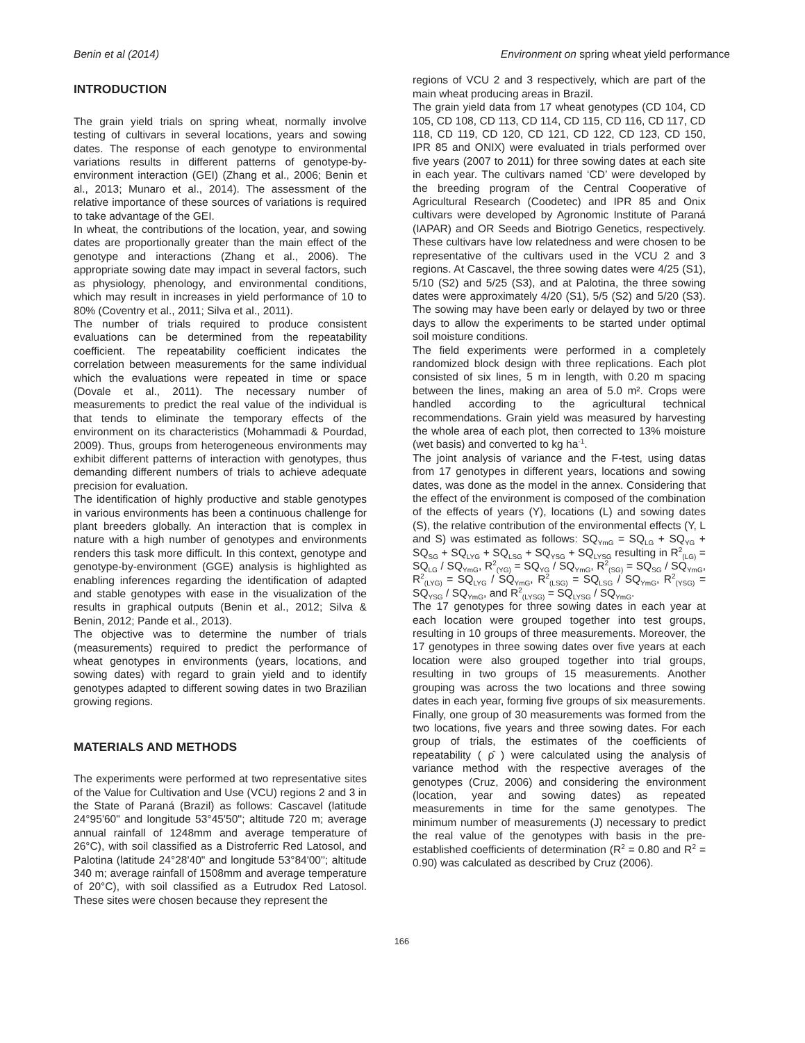Benin et al (2014) Environment on spring wheat yield performance
INTRODUCTION
The grain yield trials on spring wheat, normally involve testing of cultivars in several locations, years and sowing dates. The response of each genotype to environmental variations results in different patterns of genotype-by-environment interaction (GEI) (Zhang et al., 2006; Benin et al., 2013; Munaro et al., 2014). The assessment of the relative importance of these sources of variations is required to take advantage of the GEI.
In wheat, the contributions of the location, year, and sowing dates are proportionally greater than the main effect of the genotype and interactions (Zhang et al., 2006). The appropriate sowing date may impact in several factors, such as physiology, phenology, and environmental conditions, which may result in increases in yield performance of 10 to 80% (Coventry et al., 2011; Silva et al., 2011).
The number of trials required to produce consistent evaluations can be determined from the repeatability coefficient. The repeatability coefficient indicates the correlation between measurements for the same individual which the evaluations were repeated in time or space (Dovale et al., 2011). The necessary number of measurements to predict the real value of the individual is that tends to eliminate the temporary effects of the environment on its characteristics (Mohammadi & Pourdad, 2009). Thus, groups from heterogeneous environments may exhibit different patterns of interaction with genotypes, thus demanding different numbers of trials to achieve adequate precision for evaluation.
The identification of highly productive and stable genotypes in various environments has been a continuous challenge for plant breeders globally. An interaction that is complex in nature with a high number of genotypes and environments renders this task more difficult. In this context, genotype and genotype-by-environment (GGE) analysis is highlighted as enabling inferences regarding the identification of adapted and stable genotypes with ease in the visualization of the results in graphical outputs (Benin et al., 2012; Silva & Benin, 2012; Pande et al., 2013).
The objective was to determine the number of trials (measurements) required to predict the performance of wheat genotypes in environments (years, locations, and sowing dates) with regard to grain yield and to identify genotypes adapted to different sowing dates in two Brazilian growing regions.
MATERIALS AND METHODS
The experiments were performed at two representative sites of the Value for Cultivation and Use (VCU) regions 2 and 3 in the State of Paraná (Brazil) as follows: Cascavel (latitude 24°95'60" and longitude 53°45'50''; altitude 720 m; average annual rainfall of 1248mm and average temperature of 26°C), with soil classified as a Distroferric Red Latosol, and Palotina (latitude 24°28'40" and longitude 53°84'00''; altitude 340 m; average rainfall of 1508mm and average temperature of 20°C), with soil classified as a Eutrudox Red Latosol. These sites were chosen because they represent the
regions of VCU 2 and 3 respectively, which are part of the main wheat producing areas in Brazil.
The grain yield data from 17 wheat genotypes (CD 104, CD 105, CD 108, CD 113, CD 114, CD 115, CD 116, CD 117, CD 118, CD 119, CD 120, CD 121, CD 122, CD 123, CD 150, IPR 85 and ONIX) were evaluated in trials performed over five years (2007 to 2011) for three sowing dates at each site in each year. The cultivars named ‘CD’ were developed by the breeding program of the Central Cooperative of Agricultural Research (Coodetec) and IPR 85 and Onix cultivars were developed by Agronomic Institute of Paraná (IAPAR) and OR Seeds and Biotrigo Genetics, respectively. These cultivars have low relatedness and were chosen to be representative of the cultivars used in the VCU 2 and 3 regions. At Cascavel, the three sowing dates were 4/25 (S1), 5/10 (S2) and 5/25 (S3), and at Palotina, the three sowing dates were approximately 4/20 (S1), 5/5 (S2) and 5/20 (S3). The sowing may have been early or delayed by two or three days to allow the experiments to be started under optimal soil moisture conditions.
The field experiments were performed in a completely randomized block design with three replications. Each plot consisted of six lines, 5 m in length, with 0.20 m spacing between the lines, making an area of 5.0 m². Crops were handled according to the agricultural technical recommendations. Grain yield was measured by harvesting the whole area of each plot, then corrected to 13% moisture (wet basis) and converted to kg ha<sup>-1</sup>.
The joint analysis of variance and the F-test, using datas from 17 genotypes in different years, locations and sowing dates, was done as the model in the annex. Considering that the effect of the environment is composed of the combination of the effects of years (Y), locations (L) and sowing dates (S), the relative contribution of the environmental effects (Y, L and S) was estimated as follows: SQ<sub>YmG</sub> = SQ<sub>LG</sub> + SQ<sub>YG</sub> + SQ<sub>SG</sub> + SQ<sub>LYG</sub> + SQ<sub>LSG</sub> + SQ<sub>YSG</sub> + SQ<sub>LYSG</sub> resulting in R<sup>2</sup><sub>(LG)</sub> = SQ<sub>LG</sub> / SQ<sub>YmG</sub>, R<sup>2</sup><sub>(YG)</sub> = SQ<sub>YG</sub> / SQ<sub>YmG</sub>, R<sup>2</sup><sub>(SG)</sub> = SQ<sub>SG</sub> / SQ<sub>YmG</sub>, R<sup>2</sup><sub>(LYG)</sub> = SQ<sub>LYG</sub> / SQ<sub>YmG</sub>, R<sup>2</sup><sub>(LSG)</sub> = SQ<sub>LSG</sub> / SQ<sub>YmG</sub>, R<sup>2</sup><sub>(YSG)</sub> = SQ<sub>YSG</sub> / SQ<sub>YmG</sub>, and R<sup>2</sup><sub>(LYSG)</sub> = SQ<sub>LYSG</sub> / SQ<sub>YmG</sub>.
The 17 genotypes for three sowing dates in each year at each location were grouped together into test groups, resulting in 10 groups of three measurements. Moreover, the 17 genotypes in three sowing dates over five years at each location were also grouped together into trial groups, resulting in two groups of 15 measurements. Another grouping was across the two locations and three sowing dates in each year, forming five groups of six measurements. Finally, one group of 30 measurements was formed from the two locations, five years and three sowing dates. For each group of trials, the estimates of the coefficients of repeatability ( ρ̂ ) were calculated using the analysis of variance method with the respective averages of the genotypes (Cruz, 2006) and considering the environment (location, year and sowing dates) as repeated measurements in time for the same genotypes. The minimum number of measurements (J) necessary to predict the real value of the genotypes with basis in the pre-established coefficients of determination (R<sup>2</sup> = 0.80 and R<sup>2</sup> = 0.90) was calculated as described by Cruz (2006).
166